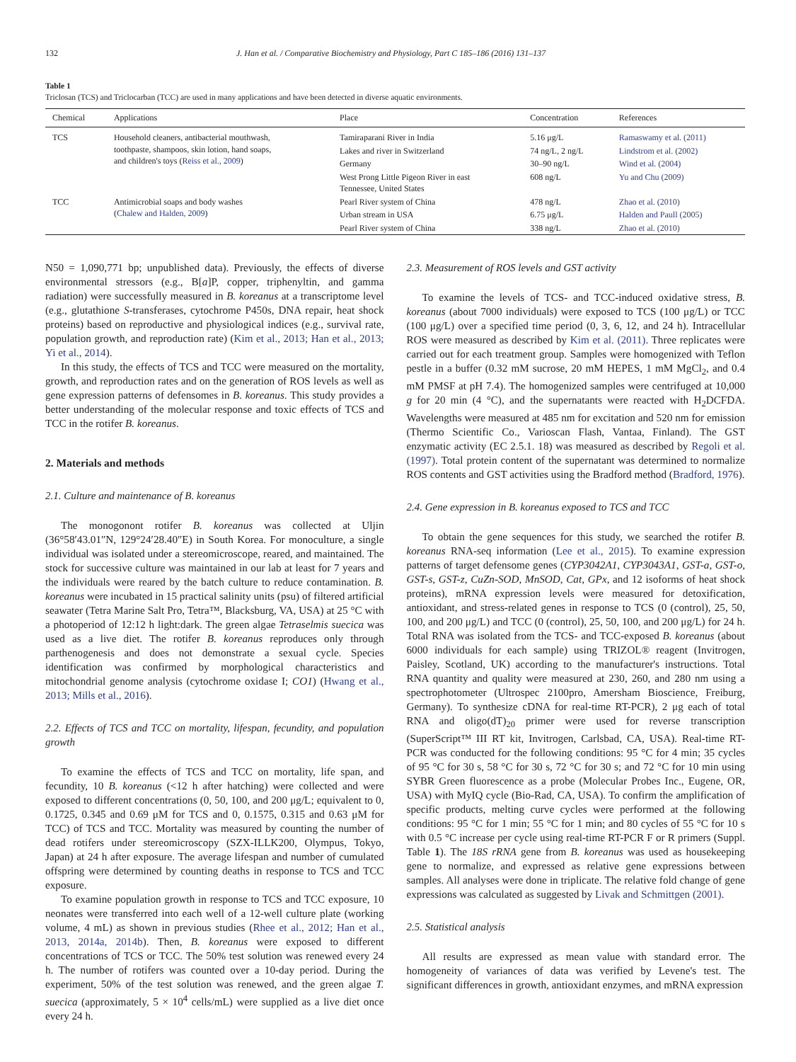132 J. Han et al. / Comparative Biochemistry and Physiology, Part C 185–186 (2016) 131–137
Table 1
Triclosan (TCS) and Triclocarban (TCC) are used in many applications and have been detected in diverse aquatic environments.
| Chemical | Applications | Place | Concentration | References |
| --- | --- | --- | --- | --- |
| TCS | Household cleaners, antibacterial mouthwash, toothpaste, shampoos, skin lotion, hand soaps, and children's toys ( Reiss et al., 2009 ) | Tamiraparani River in India | 5.16 μg/L | Ramaswamy et al. (2011) |
| | | Lakes and river in Switzerland | 74 ng/L, 2 ng/L | Lindstrom et al. (2002) |
| | | Germany | 30–90 ng/L | Wind et al. (2004) |
| | | West Prong Little Pigeon River in east Tennessee, United States | 608 ng/L | Yu and Chu (2009) |
| TCC | Antimicrobial soaps and body washes ( Chalew and Halden, 2009 ) | Pearl River system of China | 478 ng/L | Zhao et al. (2010) |
| | | Urban stream in USA | 6.75 μg/L | Halden and Paull (2005) |
| | | Pearl River system of China | 338 ng/L | Zhao et al. (2010) |
N50 = 1,090,771 bp; unpublished data). Previously, the effects of diverse environmental stressors (e.g., B[a]P, copper, triphenyltin, and gamma radiation) were successfully measured in B. koreanus at a transcriptome level (e.g., glutathione S-transferases, cytochrome P450s, DNA repair, heat shock proteins) based on reproductive and physiological indices (e.g., survival rate, population growth, and reproduction rate) (Kim et al., 2013; Han et al., 2013; Yi et al., 2014).
In this study, the effects of TCS and TCC were measured on the mortality, growth, and reproduction rates and on the generation of ROS levels as well as gene expression patterns of defensomes in B. koreanus. This study provides a better understanding of the molecular response and toxic effects of TCS and TCC in the rotifer B. koreanus.
2. Materials and methods
2.1. Culture and maintenance of B. koreanus
The monogonont rotifer B. koreanus was collected at Uljin (36°58′43.01″N, 129°24′28.40″E) in South Korea. For monoculture, a single individual was isolated under a stereomicroscope, reared, and maintained. The stock for successive culture was maintained in our lab at least for 7 years and the individuals were reared by the batch culture to reduce contamination. B. koreanus were incubated in 15 practical salinity units (psu) of filtered artificial seawater (Tetra Marine Salt Pro, Tetra™, Blacksburg, VA, USA) at 25 °C with a photoperiod of 12:12 h light:dark. The green algae Tetraselmis suecica was used as a live diet. The rotifer B. koreanus reproduces only through parthenogenesis and does not demonstrate a sexual cycle. Species identification was confirmed by morphological characteristics and mitochondrial genome analysis (cytochrome oxidase I; CO1) (Hwang et al., 2013; Mills et al., 2016).
2.2. Effects of TCS and TCC on mortality, lifespan, fecundity, and population growth
To examine the effects of TCS and TCC on mortality, life span, and fecundity, 10 B. koreanus (<12 h after hatching) were collected and were exposed to different concentrations (0, 50, 100, and 200 μg/L; equivalent to 0, 0.1725, 0.345 and 0.69 μM for TCS and 0, 0.1575, 0.315 and 0.63 μM for TCC) of TCS and TCC. Mortality was measured by counting the number of dead rotifers under stereomicroscopy (SZX-ILLK200, Olympus, Tokyo, Japan) at 24 h after exposure. The average lifespan and number of cumulated offspring were determined by counting deaths in response to TCS and TCC exposure.
To examine population growth in response to TCS and TCC exposure, 10 neonates were transferred into each well of a 12-well culture plate (working volume, 4 mL) as shown in previous studies (Rhee et al., 2012; Han et al., 2013, 2014a, 2014b). Then, B. koreanus were exposed to different concentrations of TCS or TCC. The 50% test solution was renewed every 24 h. The number of rotifers was counted over a 10-day period. During the experiment, 50% of the test solution was renewed, and the green algae T. suecica (approximately, 5 × 10<sup>4</sup> cells/mL) were supplied as a live diet once every 24 h.
2.3. Measurement of ROS levels and GST activity
To examine the levels of TCS- and TCC-induced oxidative stress, B. koreanus (about 7000 individuals) were exposed to TCS (100 μg/L) or TCC (100 μg/L) over a specified time period (0, 3, 6, 12, and 24 h). Intracellular ROS were measured as described by Kim et al. (2011). Three replicates were carried out for each treatment group. Samples were homogenized with Teflon pestle in a buffer (0.32 mM sucrose, 20 mM HEPES, 1 mM MgCl<sub>2</sub>, and 0.4 mM PMSF at pH 7.4). The homogenized samples were centrifuged at 10,000 g for 20 min (4 °C), and the supernatants were reacted with H<sub>2</sub>DCFDA. Wavelengths were measured at 485 nm for excitation and 520 nm for emission (Thermo Scientific Co., Varioscan Flash, Vantaa, Finland). The GST enzymatic activity (EC 2.5.1. 18) was measured as described by Regoli et al. (1997). Total protein content of the supernatant was determined to normalize ROS contents and GST activities using the Bradford method (Bradford, 1976).
2.4. Gene expression in B. koreanus exposed to TCS and TCC
To obtain the gene sequences for this study, we searched the rotifer B. koreanus RNA-seq information (Lee et al., 2015). To examine expression patterns of target defensome genes (CYP3042A1, CYP3043A1, GST-a, GST-o, GST-s, GST-z, CuZn-SOD, MnSOD, Cat, GPx, and 12 isoforms of heat shock proteins), mRNA expression levels were measured for detoxification, antioxidant, and stress-related genes in response to TCS (0 (control), 25, 50, 100, and 200 μg/L) and TCC (0 (control), 25, 50, 100, and 200 μg/L) for 24 h. Total RNA was isolated from the TCS- and TCC-exposed B. koreanus (about 6000 individuals for each sample) using TRIZOL® reagent (Invitrogen, Paisley, Scotland, UK) according to the manufacturer's instructions. Total RNA quantity and quality were measured at 230, 260, and 280 nm using a spectrophotometer (Ultrospec 2100pro, Amersham Bioscience, Freiburg, Germany). To synthesize cDNA for real-time RT-PCR), 2 μg each of total RNA and oligo(dT)<sub>20</sub> primer were used for reverse transcription (SuperScript™ III RT kit, Invitrogen, Carlsbad, CA, USA). Real-time RT-PCR was conducted for the following conditions: 95 °C for 4 min; 35 cycles of 95 °C for 30 s, 58 °C for 30 s, 72 °C for 30 s; and 72 °C for 10 min using SYBR Green fluorescence as a probe (Molecular Probes Inc., Eugene, OR, USA) with MyIQ cycle (Bio-Rad, CA, USA). To confirm the amplification of specific products, melting curve cycles were performed at the following conditions: 95 °C for 1 min; 55 °C for 1 min; and 80 cycles of 55 °C for 10 s with 0.5 °C increase per cycle using real-time RT-PCR F or R primers (Suppl. Table 1). The 18S rRNA gene from B. koreanus was used as housekeeping gene to normalize, and expressed as relative gene expressions between samples. All analyses were done in triplicate. The relative fold change of gene expressions was calculated as suggested by Livak and Schmittgen (2001).
2.5. Statistical analysis
All results are expressed as mean value with standard error. The homogeneity of variances of data was verified by Levene's test. The significant differences in growth, antioxidant enzymes, and mRNA expression